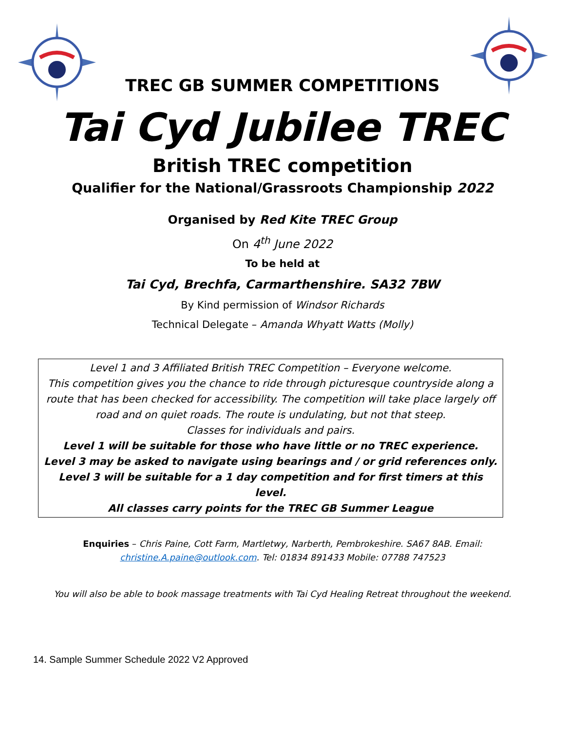TREC GB SUMMER COMPETITIONS
Tai Cyd Jubilee TREC
British TREC competition
Qualifier for the National/Grassroots Championship 2022
Organised by Red Kite TREC Group
On 4<sup>th</sup> June 2022
To be held at
Tai Cyd, Brechfa, Carmarthenshire. SA32 7BW
By Kind permission of Windsor Richards
Technical Delegate – Amanda Whyatt Watts (Molly)
Level 1 and 3 Affiliated British TREC Competition – Everyone welcome.
This competition gives you the chance to ride through picturesque countryside along a route that has been checked for accessibility. The competition will take place largely off road and on quiet roads. The route is undulating, but not that steep.
Classes for individuals and pairs.
Level 1 will be suitable for those who have little or no TREC experience.
Level 3 may be asked to navigate using bearings and / or grid references only. Level 3 will be suitable for a 1 day competition and for first timers at this level.
All classes carry points for the TREC GB Summer League
Enquiries – Chris Paine, Cott Farm, Martletwy, Narberth, Pembrokeshire. SA67 8AB. Email: christine.A.paine@outlook.com. Tel: 01834 891433 Mobile: 07788 747523
You will also be able to book massage treatments with Tai Cyd Healing Retreat throughout the weekend.
14. Sample Summer Schedule 2022 V2 Approved